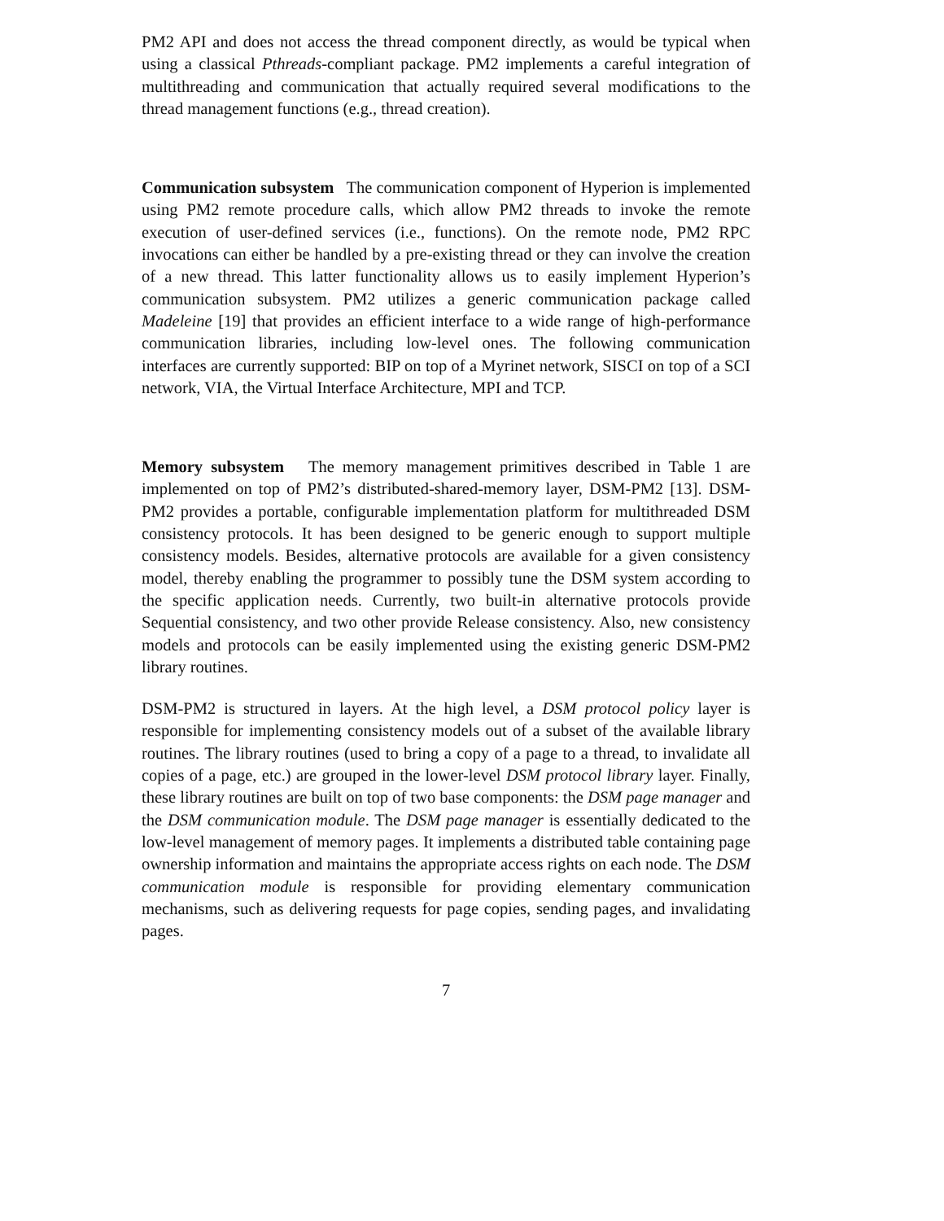PM2 API and does not access the thread component directly, as would be typical when using a classical Pthreads-compliant package. PM2 implements a careful integration of multithreading and communication that actually required several modifications to the thread management functions (e.g., thread creation).
Communication subsystem The communication component of Hyperion is implemented using PM2 remote procedure calls, which allow PM2 threads to invoke the remote execution of user-defined services (i.e., functions). On the remote node, PM2 RPC invocations can either be handled by a pre-existing thread or they can involve the creation of a new thread. This latter functionality allows us to easily implement Hyperion’s communication subsystem. PM2 utilizes a generic communication package called Madeleine [19] that provides an efficient interface to a wide range of high-performance communication libraries, including low-level ones. The following communication interfaces are currently supported: BIP on top of a Myrinet network, SISCI on top of a SCI network, VIA, the Virtual Interface Architecture, MPI and TCP.
Memory subsystem The memory management primitives described in Table 1 are implemented on top of PM2’s distributed-shared-memory layer, DSM-PM2 [13]. DSM-PM2 provides a portable, configurable implementation platform for multithreaded DSM consistency protocols. It has been designed to be generic enough to support multiple consistency models. Besides, alternative protocols are available for a given consistency model, thereby enabling the programmer to possibly tune the DSM system according to the specific application needs. Currently, two built-in alternative protocols provide Sequential consistency, and two other provide Release consistency. Also, new consistency models and protocols can be easily implemented using the existing generic DSM-PM2 library routines.
DSM-PM2 is structured in layers. At the high level, a DSM protocol policy layer is responsible for implementing consistency models out of a subset of the available library routines. The library routines (used to bring a copy of a page to a thread, to invalidate all copies of a page, etc.) are grouped in the lower-level DSM protocol library layer. Finally, these library routines are built on top of two base components: the DSM page manager and the DSM communication module. The DSM page manager is essentially dedicated to the low-level management of memory pages. It implements a distributed table containing page ownership information and maintains the appropriate access rights on each node. The DSM communication module is responsible for providing elementary communication mechanisms, such as delivering requests for page copies, sending pages, and invalidating pages.
7